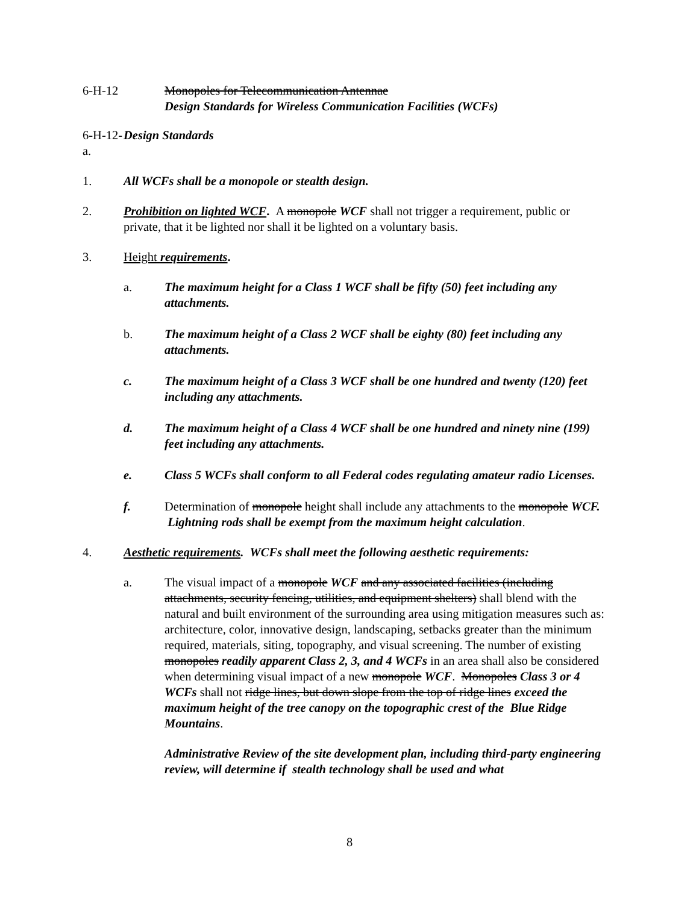6-H-12 Monopoles for Telecommunication Antennae
Design Standards for Wireless Communication Facilities (WCFs)
6-H-12-a.
Design Standards
1. All WCFs shall be a monopole or stealth design.
2. Prohibition on lighted WCF. A monopole WCF shall not trigger a requirement, public or private, that it be lighted nor shall it be lighted on a voluntary basis.
3. Height requirements.
a. The maximum height for a Class 1 WCF shall be fifty (50) feet including any attachments.
b. The maximum height of a Class 2 WCF shall be eighty (80) feet including any attachments.
c. The maximum height of a Class 3 WCF shall be one hundred and twenty (120) feet including any attachments.
d. The maximum height of a Class 4 WCF shall be one hundred and ninety nine (199) feet including any attachments.
e. Class 5 WCFs shall conform to all Federal codes regulating amateur radio Licenses.
f. Determination of monopole height shall include any attachments to the monopole WCF. Lightning rods shall be exempt from the maximum height calculation.
4. Aesthetic requirements. WCFs shall meet the following aesthetic requirements:
a. The visual impact of a monopole WCF and any associated facilities (including attachments, security fencing, utilities, and equipment shelters) shall blend with the natural and built environment of the surrounding area using mitigation measures such as: architecture, color, innovative design, landscaping, setbacks greater than the minimum required, materials, siting, topography, and visual screening. The number of existing monopoles readily apparent Class 2, 3, and 4 WCFs in an area shall also be considered when determining visual impact of a new monopole WCF. Monopoles Class 3 or 4 WCFs shall not ridge lines, but down slope from the top of ridge lines exceed the maximum height of the tree canopy on the topographic crest of the Blue Ridge Mountains.
Administrative Review of the site development plan, including third-party engineering review, will determine if stealth technology shall be used and what
8